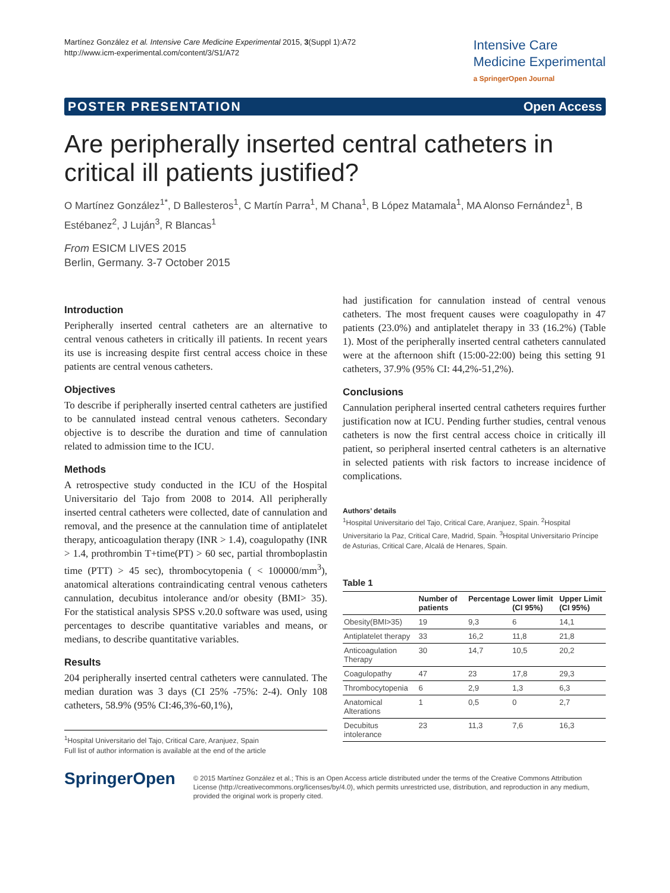Martínez González et al. Intensive Care Medicine Experimental 2015, 3(Suppl 1):A72
http://www.icm-experimental.com/content/3/S1/A72
Intensive Care
Medicine Experimental
a SpringerOpen Journal
POSTER PRESENTATION Open Access
Are peripherally inserted central catheters in critical ill patients justified?
O Martínez González<sup>1*</sup>, D Ballesteros<sup>1</sup>, C Martín Parra<sup>1</sup>, M Chana<sup>1</sup>, B López Matamala<sup>1</sup>, MA Alonso Fernández<sup>1</sup>, B Estébanez<sup>2</sup>, J Luján<sup>3</sup>, R Blancas<sup>1</sup>
From ESICM LIVES 2015
Berlin, Germany. 3-7 October 2015
Introduction
Peripherally inserted central catheters are an alternative to central venous catheters in critically ill patients. In recent years its use is increasing despite first central access choice in these patients are central venous catheters.
Objectives
To describe if peripherally inserted central catheters are justified to be cannulated instead central venous catheters. Secondary objective is to describe the duration and time of cannulation related to admission time to the ICU.
Methods
A retrospective study conducted in the ICU of the Hospital Universitario del Tajo from 2008 to 2014. All peripherally inserted central catheters were collected, date of cannulation and removal, and the presence at the cannulation time of antiplatelet therapy, anticoagulation therapy (INR > 1.4), coagulopathy (INR > 1.4, prothrombin T+time(PT) > 60 sec, partial thromboplastin time (PTT) > 45 sec), thrombocytopenia ( < 100000/mm<sup>3</sup>), anatomical alterations contraindicating central venous catheters cannulation, decubitus intolerance and/or obesity (BMI> 35). For the statistical analysis SPSS v.20.0 software was used, using percentages to describe quantitative variables and means, or medians, to describe quantitative variables.
Results
204 peripherally inserted central catheters were cannulated. The median duration was 3 days (CI 25% -75%: 2-4). Only 108 catheters, 58.9% (95% CI:46,3%-60,1%),
<sup>1</sup> Hospital Universitario del Tajo, Critical Care, Aranjuez, Spain
Full list of author information is available at the end of the article
had justification for cannulation instead of central venous catheters. The most frequent causes were coagulopathy in 47 patients (23.0%) and antiplatelet therapy in 33 (16.2%) (Table 1). Most of the peripherally inserted central catheters cannulated were at the afternoon shift (15:00-22:00) being this setting 91 catheters, 37.9% (95% CI: 44,2%-51,2%).
Conclusions
Cannulation peripheral inserted central catheters requires further justification now at ICU. Pending further studies, central venous catheters is now the first central access choice in critically ill patient, so peripheral inserted central catheters is an alternative in selected patients with risk factors to increase incidence of complications.
Authors’ details
<sup>1</sup> Hospital Universitario del Tajo, Critical Care, Aranjuez, Spain. <sup>2</sup>Hospital Universitario la Paz, Critical Care, Madrid, Spain. <sup>3</sup>Hospital Universitario Príncipe de Asturias, Critical Care, Alcalá de Henares, Spain.
Table 1
| | Number of patients | Percentage | Lower limit (CI 95%) | Upper Limit (CI 95%) |
| --- | --- | --- | --- | --- |
| Obesity(BMI>35) | 19 | 9,3 | 6 | 14,1 |
| Antiplatelet therapy | 33 | 16,2 | 11,8 | 21,8 |
| Anticoagulation Therapy | 30 | 14,7 | 10,5 | 20,2 |
| Coagulopathy | 47 | 23 | 17,8 | 29,3 |
| Thrombocytopenia | 6 | 2,9 | 1,3 | 6,3 |
| Anatomical Alterations | 1 | 0,5 | 0 | 2,7 |
| Decubitus intolerance | 23 | 11,3 | 7,6 | 16,3 |
SpringerOpen
© 2015 Martínez González et al.; This is an Open Access article distributed under the terms of the Creative Commons Attribution License (http://creativecommons.org/licenses/by/4.0), which permits unrestricted use, distribution, and reproduction in any medium, provided the original work is properly cited.